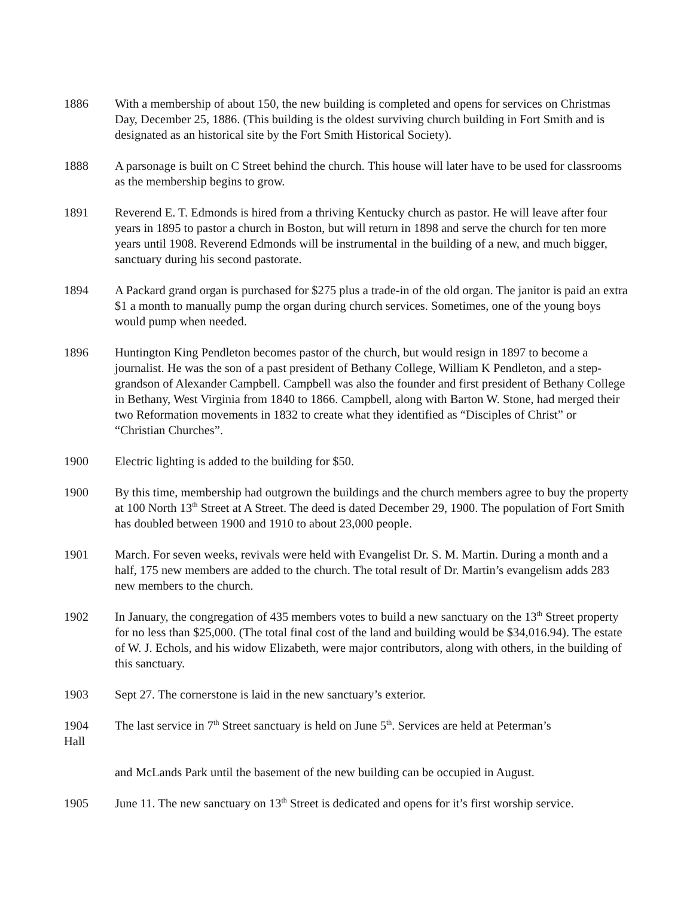1886 With a membership of about 150, the new building is completed and opens for services on Christmas Day, December 25, 1886. (This building is the oldest surviving church building in Fort Smith and is designated as an historical site by the Fort Smith Historical Society).
1888 A parsonage is built on C Street behind the church. This house will later have to be used for classrooms as the membership begins to grow.
1891 Reverend E. T. Edmonds is hired from a thriving Kentucky church as pastor. He will leave after four years in 1895 to pastor a church in Boston, but will return in 1898 and serve the church for ten more years until 1908. Reverend Edmonds will be instrumental in the building of a new, and much bigger, sanctuary during his second pastorate.
1894 A Packard grand organ is purchased for $275 plus a trade-in of the old organ. The janitor is paid an extra $1 a month to manually pump the organ during church services. Sometimes, one of the young boys would pump when needed.
1896 Huntington King Pendleton becomes pastor of the church, but would resign in 1897 to become a journalist. He was the son of a past president of Bethany College, William K Pendleton, and a step-grandson of Alexander Campbell. Campbell was also the founder and first president of Bethany College in Bethany, West Virginia from 1840 to 1866. Campbell, along with Barton W. Stone, had merged their two Reformation movements in 1832 to create what they identified as “Disciples of Christ” or “Christian Churches”.
1900 Electric lighting is added to the building for $50.
1900 By this time, membership had outgrown the buildings and the church members agree to buy the property at 100 North 13<sup>th</sup> Street at A Street. The deed is dated December 29, 1900. The population of Fort Smith has doubled between 1900 and 1910 to about 23,000 people.
1901 March. For seven weeks, revivals were held with Evangelist Dr. S. M. Martin. During a month and a half, 175 new members are added to the church. The total result of Dr. Martin’s evangelism adds 283 new members to the church.
1902 In January, the congregation of 435 members votes to build a new sanctuary on the 13<sup>th</sup> Street property for no less than $25,000. (The total final cost of the land and building would be $34,016.94). The estate of W. J. Echols, and his widow Elizabeth, were major contributors, along with others, in the building of this sanctuary.
1903 Sept 27. The cornerstone is laid in the new sanctuary’s exterior.
1904 The last service in 7<sup>th</sup> Street sanctuary is held on June 5<sup>th</sup>. Services are held at Peterman’s
Hall
and McLands Park until the basement of the new building can be occupied in August.
1905 June 11. The new sanctuary on 13<sup>th</sup> Street is dedicated and opens for it’s first worship service.